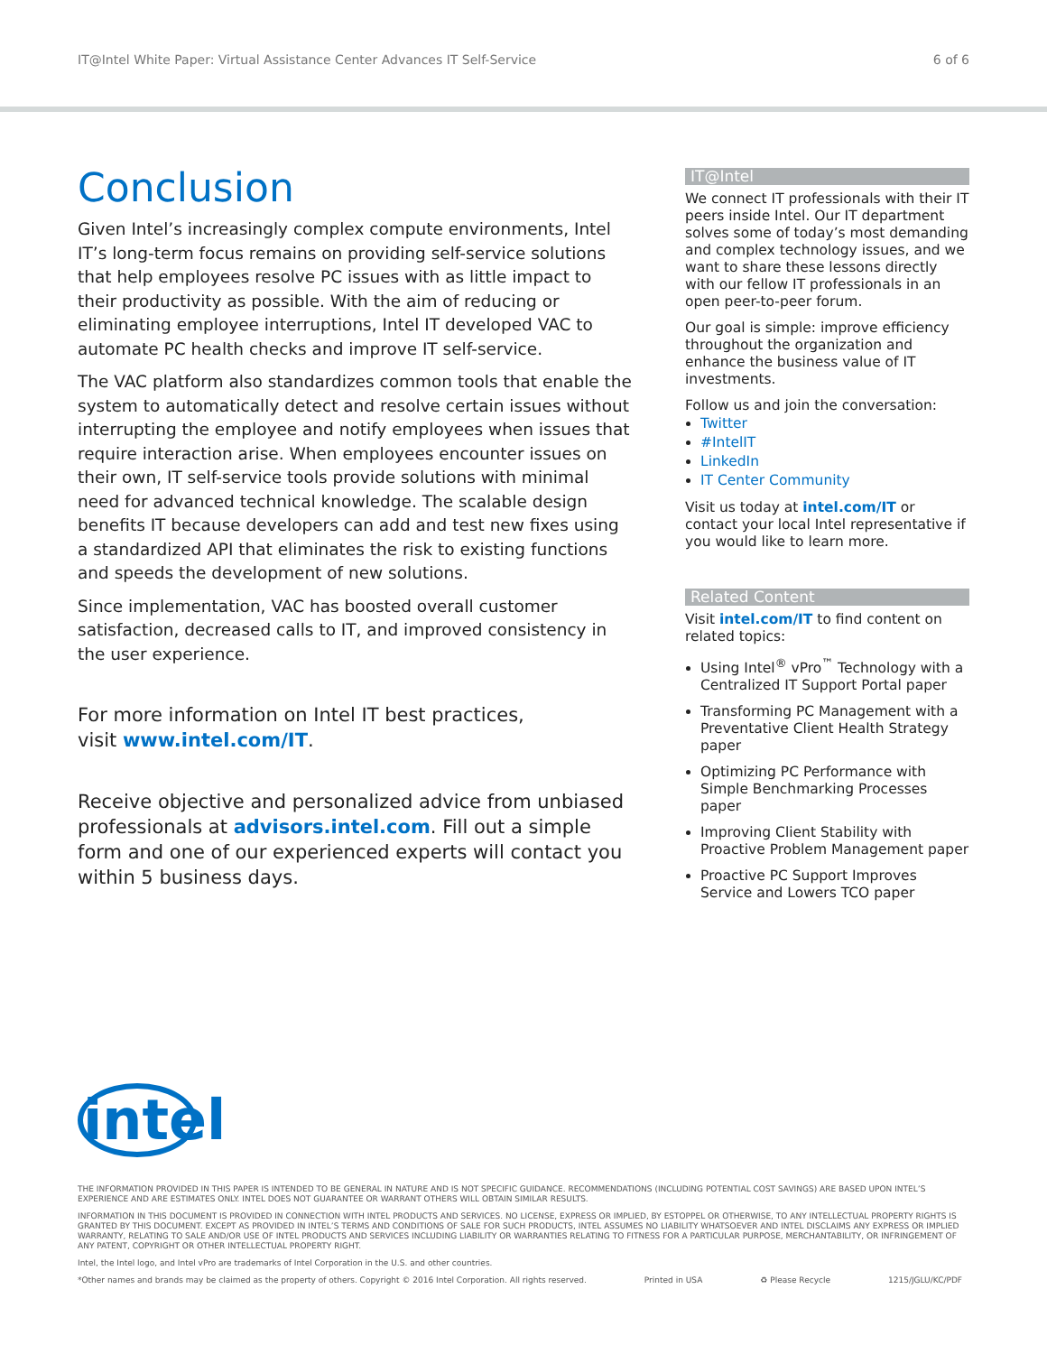IT@Intel White Paper: Virtual Assistance Center Advances IT Self-Service 6 of 6
Conclusion
Given Intel’s increasingly complex compute environments, Intel IT’s long-term focus remains on providing self-service solutions that help employees resolve PC issues with as little impact to their productivity as possible. With the aim of reducing or eliminating employee interruptions, Intel IT developed VAC to automate PC health checks and improve IT self-service.
The VAC platform also standardizes common tools that enable the system to automatically detect and resolve certain issues without interrupting the employee and notify employees when issues that require interaction arise. When employees encounter issues on their own, IT self-service tools provide solutions with minimal need for advanced technical knowledge. The scalable design benefits IT because developers can add and test new fixes using a standardized API that eliminates the risk to existing functions and speeds the development of new solutions.
Since implementation, VAC has boosted overall customer satisfaction, decreased calls to IT, and improved consistency in the user experience.
For more information on Intel IT best practices,
visit www.intel.com/IT.
Receive objective and personalized advice from unbiased professionals at advisors.intel.com. Fill out a simple form and one of our experienced experts will contact you within 5 business days.
IT@Intel
We connect IT professionals with their IT peers inside Intel. Our IT department solves some of today’s most demanding and complex technology issues, and we want to share these lessons directly with our fellow IT professionals in an open peer-to-peer forum.
Our goal is simple: improve efficiency throughout the organization and enhance the business value of IT investments.
Follow us and join the conversation:
Twitter
#IntelIT
LinkedIn
IT Center Community
Visit us today at intel.com/IT or contact your local Intel representative if you would like to learn more.
Related Content
Visit intel.com/IT to find content on related topics:
Using Intel<sup>®</sup> vPro<sup>™</sup> Technology with a Centralized IT Support Portal paper
Transforming PC Management with a Preventative Client Health Strategy paper
Optimizing PC Performance with Simple Benchmarking Processes paper
Improving Client Stability with Proactive Problem Management paper
Proactive PC Support Improves Service and Lowers TCO paper
intel
THE INFORMATION PROVIDED IN THIS PAPER IS INTENDED TO BE GENERAL IN NATURE AND IS NOT SPECIFIC GUIDANCE. RECOMMENDATIONS (INCLUDING POTENTIAL COST SAVINGS) ARE BASED UPON INTEL’S EXPERIENCE AND ARE ESTIMATES ONLY. INTEL DOES NOT GUARANTEE OR WARRANT OTHERS WILL OBTAIN SIMILAR RESULTS.
INFORMATION IN THIS DOCUMENT IS PROVIDED IN CONNECTION WITH INTEL PRODUCTS AND SERVICES. NO LICENSE, EXPRESS OR IMPLIED, BY ESTOPPEL OR OTHERWISE, TO ANY INTELLECTUAL PROPERTY RIGHTS IS GRANTED BY THIS DOCUMENT. EXCEPT AS PROVIDED IN INTEL’S TERMS AND CONDITIONS OF SALE FOR SUCH PRODUCTS, INTEL ASSUMES NO LIABILITY WHATSOEVER AND INTEL DISCLAIMS ANY EXPRESS OR IMPLIED WARRANTY, RELATING TO SALE AND/OR USE OF INTEL PRODUCTS AND SERVICES INCLUDING LIABILITY OR WARRANTIES RELATING TO FITNESS FOR A PARTICULAR PURPOSE, MERCHANTABILITY, OR INFRINGEMENT OF ANY PATENT, COPYRIGHT OR OTHER INTELLECTUAL PROPERTY RIGHT.
Intel, the Intel logo, and Intel vPro are trademarks of Intel Corporation in the U.S. and other countries.
*Other names and brands may be claimed as the property of others. Copyright © 2016 Intel Corporation. All rights reserved. Printed in USA ♻ Please Recycle 1215/JGLU/KC/PDF